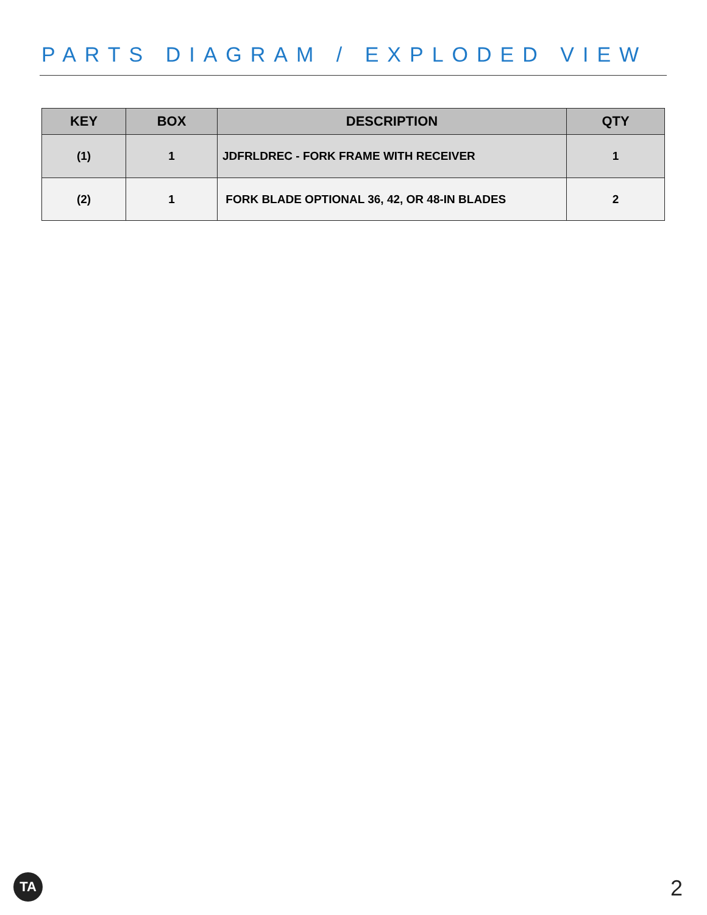PARTS DIAGRAM / EXPLODED VIEW
| KEY | BOX | DESCRIPTION | QTY |
| --- | --- | --- | --- |
| (1) | 1 | JDFRLDREC - FORK FRAME WITH RECEIVER | 1 |
| (2) | 1 | FORK BLADE OPTIONAL 36, 42, OR 48-IN BLADES | 2 |
TA 2